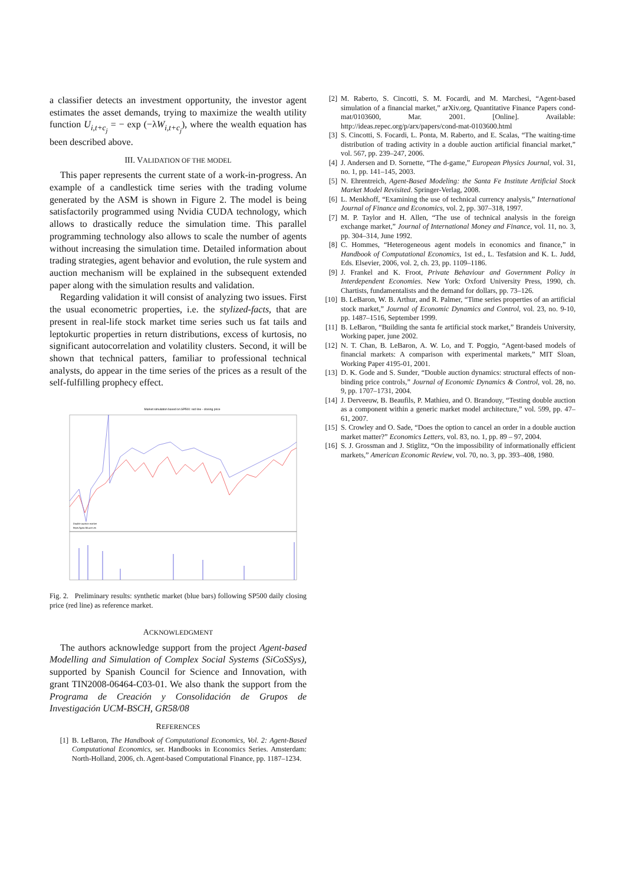a classifier detects an investment opportunity, the investor agent estimates the asset demands, trying to maximize the wealth utility function U<sub>i,t+c<sub>j</sub></sub> = − exp (−λW<sub>i,t+c<sub>j</sub></sub>), where the wealth equation has been described above.
III. VALIDATION OF THE MODEL
This paper represents the current state of a work-in-progress. An example of a candlestick time series with the trading volume generated by the ASM is shown in Figure 2. The model is being satisfactorily programmed using Nvidia CUDA technology, which allows to drastically reduce the simulation time. This parallel programming technology also allows to scale the number of agents without increasing the simulation time. Detailed information about trading strategies, agent behavior and evolution, the rule system and auction mechanism will be explained in the subsequent extended paper along with the simulation results and validation.
Regarding validation it will consist of analyzing two issues. First the usual econometric properties, i.e. the stylized-facts, that are present in real-life stock market time series such us fat tails and leptokurtic properties in return distributions, excess of kurtosis, no significant autocorrelation and volatility clusters. Second, it will be shown that technical patters, familiar to professional technical analysts, do appear in the time series of the prices as a result of the self-fulfilling prophecy effect.
Market simulation based on SP500: red line - closing price
Double auction market
https://gaia.fdi.ucm.es
Fig. 2. Preliminary results: synthetic market (blue bars) following SP500 daily closing price (red line) as reference market.
ACKNOWLEDGMENT
The authors acknowledge support from the project Agent-based Modelling and Simulation of Complex Social Systems (SiCoSSys), supported by Spanish Council for Science and Innovation, with grant TIN2008-06464-C03-01. We also thank the support from the Programa de Creación y Consolidación de Grupos de Investigación UCM-BSCH, GR58/08
REFERENCES
[1] B. LeBaron, The Handbook of Computational Economics, Vol. 2: Agent-Based Computational Economics, ser. Handbooks in Economics Series. Amsterdam: North-Holland, 2006, ch. Agent-based Computational Finance, pp. 1187–1234.
[2] M. Raberto, S. Cincotti, S. M. Focardi, and M. Marchesi, “Agent-based simulation of a financial market,” arXiv.org, Quantitative Finance Papers cond-mat/0103600, Mar. 2001. [Online]. Available: http://ideas.repec.org/p/arx/papers/cond-mat-0103600.html
[3] S. Cincotti, S. Focardi, L. Ponta, M. Raberto, and E. Scalas, “The waiting-time distribution of trading activity in a double auction artificial financial market,” vol. 567, pp. 239–247, 2006.
[4] J. Andersen and D. Sornette, “The d-game,” European Physics Journal, vol. 31, no. 1, pp. 141–145, 2003.
[5] N. Ehrentreich, Agent-Based Modeling: the Santa Fe Institute Artificial Stock Market Model Revisited. Springer-Verlag, 2008.
[6] L. Menkhoff, “Examining the use of technical currency analysis,” International Journal of Finance and Economics, vol. 2, pp. 307–318, 1997.
[7] M. P. Taylor and H. Allen, “The use of technical analysis in the foreign exchange market,” Journal of International Money and Finance, vol. 11, no. 3, pp. 304–314, June 1992.
[8] C. Hommes, “Heterogeneous agent models in economics and finance,” in Handbook of Computational Economics, 1st ed., L. Tesfatsion and K. L. Judd, Eds. Elsevier, 2006, vol. 2, ch. 23, pp. 1109–1186.
[9] J. Frankel and K. Froot, Private Behaviour and Government Policy in Interdependent Economies. New York: Oxford University Press, 1990, ch. Chartists, fundamentalists and the demand for dollars, pp. 73–126.
[10] B. LeBaron, W. B. Arthur, and R. Palmer, “Time series properties of an artificial stock market,” Journal of Economic Dynamics and Control, vol. 23, no. 9-10, pp. 1487–1516, September 1999.
[11] B. LeBaron, “Building the santa fe artificial stock market,” Brandeis University, Working paper, june 2002.
[12] N. T. Chan, B. LeBaron, A. W. Lo, and T. Poggio, “Agent-based models of financial markets: A comparison with experimental markets,” MIT Sloan, Working Paper 4195-01, 2001.
[13] D. K. Gode and S. Sunder, “Double auction dynamics: structural effects of non-binding price controls,” Journal of Economic Dynamics & Control, vol. 28, no. 9, pp. 1707–1731, 2004.
[14] J. Derveeuw, B. Beaufils, P. Mathieu, and O. Brandouy, “Testing double auction as a component within a generic market model architecture,” vol. 599, pp. 47–61, 2007.
[15] S. Crowley and O. Sade, “Does the option to cancel an order in a double auction market matter?” Economics Letters, vol. 83, no. 1, pp. 89 – 97, 2004.
[16] S. J. Grossman and J. Stiglitz, “On the impossibility of informationally efficient markets,” American Economic Review, vol. 70, no. 3, pp. 393–408, 1980.